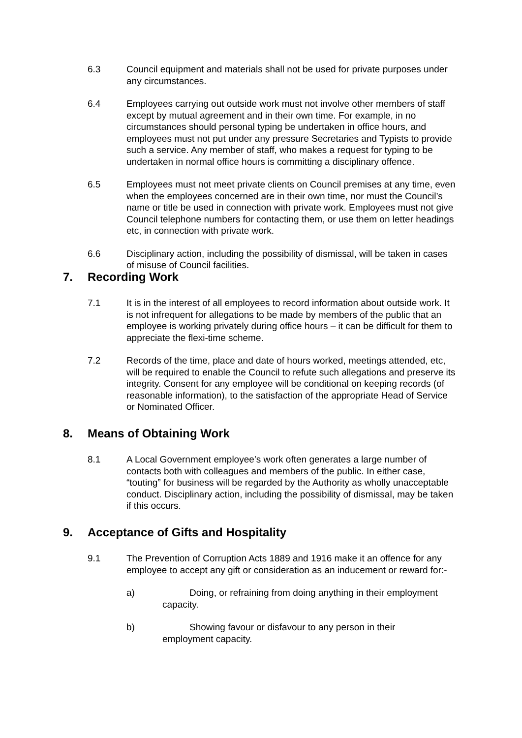6.3 Council equipment and materials shall not be used for private purposes under any circumstances.
6.4 Employees carrying out outside work must not involve other members of staff except by mutual agreement and in their own time. For example, in no circumstances should personal typing be undertaken in office hours, and employees must not put under any pressure Secretaries and Typists to provide such a service. Any member of staff, who makes a request for typing to be undertaken in normal office hours is committing a disciplinary offence.
6.5 Employees must not meet private clients on Council premises at any time, even when the employees concerned are in their own time, nor must the Council’s name or title be used in connection with private work. Employees must not give Council telephone numbers for contacting them, or use them on letter headings etc, in connection with private work.
6.6 Disciplinary action, including the possibility of dismissal, will be taken in cases of misuse of Council facilities.
7. Recording Work
7.1 It is in the interest of all employees to record information about outside work. It is not infrequent for allegations to be made by members of the public that an employee is working privately during office hours – it can be difficult for them to appreciate the flexi-time scheme.
7.2 Records of the time, place and date of hours worked, meetings attended, etc, will be required to enable the Council to refute such allegations and preserve its integrity. Consent for any employee will be conditional on keeping records (of reasonable information), to the satisfaction of the appropriate Head of Service or Nominated Officer.
8. Means of Obtaining Work
8.1 A Local Government employee’s work often generates a large number of contacts both with colleagues and members of the public. In either case, “touting” for business will be regarded by the Authority as wholly unacceptable conduct. Disciplinary action, including the possibility of dismissal, may be taken if this occurs.
9. Acceptance of Gifts and Hospitality
9.1 The Prevention of Corruption Acts 1889 and 1916 make it an offence for any employee to accept any gift or consideration as an inducement or reward for:-
a)
Doing, or refraining from doing anything in their employment
capacity.
b)
Showing favour or disfavour to any person in their
employment capacity.